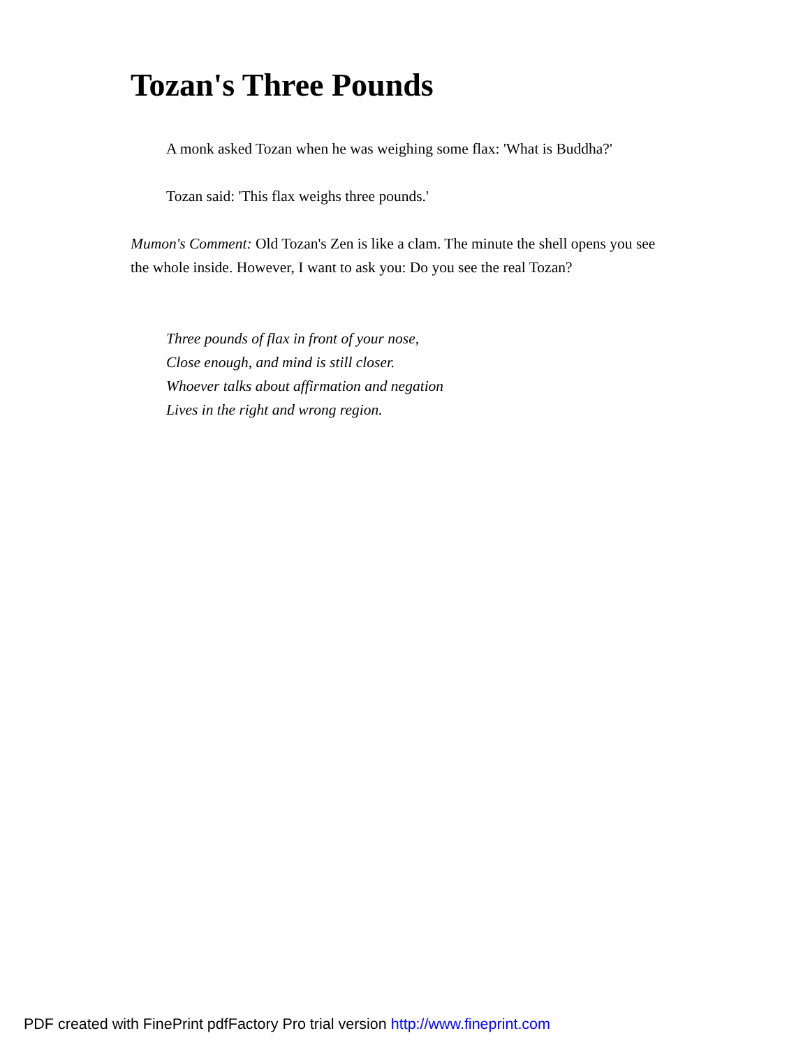Tozan's Three Pounds
A monk asked Tozan when he was weighing some flax: 'What is Buddha?'
Tozan said: 'This flax weighs three pounds.'
Mumon's Comment: Old Tozan's Zen is like a clam. The minute the shell opens you see the whole inside. However, I want to ask you: Do you see the real Tozan?
Three pounds of flax in front of your nose,
Close enough, and mind is still closer.
Whoever talks about affirmation and negation
Lives in the right and wrong region.
PDF created with FinePrint pdfFactory Pro trial version http://www.fineprint.com